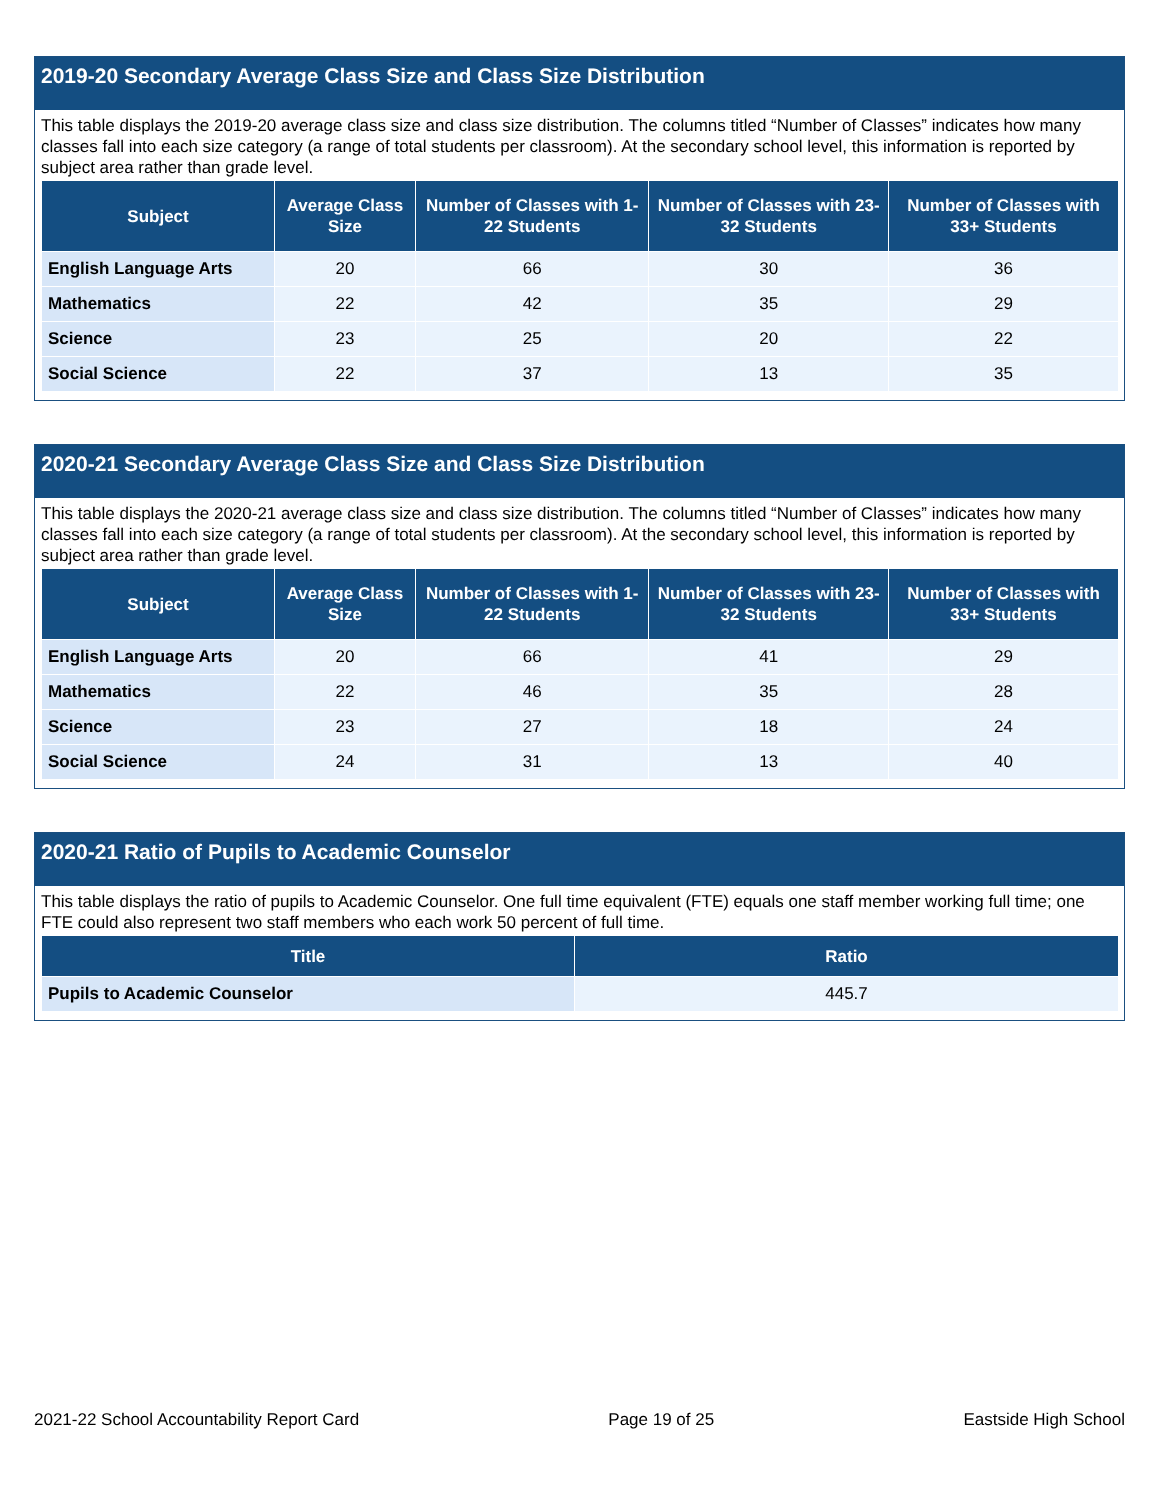2019-20 Secondary Average Class Size and Class Size Distribution
This table displays the 2019-20 average class size and class size distribution. The columns titled “Number of Classes” indicates how many classes fall into each size category (a range of total students per classroom). At the secondary school level, this information is reported by subject area rather than grade level.
| Subject | Average Class Size | Number of Classes with 1-22 Students | Number of Classes with 23-32 Students | Number of Classes with 33+ Students |
| --- | --- | --- | --- | --- |
| English Language Arts | 20 | 66 | 30 | 36 |
| Mathematics | 22 | 42 | 35 | 29 |
| Science | 23 | 25 | 20 | 22 |
| Social Science | 22 | 37 | 13 | 35 |
2020-21 Secondary Average Class Size and Class Size Distribution
This table displays the 2020-21 average class size and class size distribution. The columns titled “Number of Classes” indicates how many classes fall into each size category (a range of total students per classroom). At the secondary school level, this information is reported by subject area rather than grade level.
| Subject | Average Class Size | Number of Classes with 1-22 Students | Number of Classes with 23-32 Students | Number of Classes with 33+ Students |
| --- | --- | --- | --- | --- |
| English Language Arts | 20 | 66 | 41 | 29 |
| Mathematics | 22 | 46 | 35 | 28 |
| Science | 23 | 27 | 18 | 24 |
| Social Science | 24 | 31 | 13 | 40 |
2020-21 Ratio of Pupils to Academic Counselor
This table displays the ratio of pupils to Academic Counselor. One full time equivalent (FTE) equals one staff member working full time; one FTE could also represent two staff members who each work 50 percent of full time.
| Title | Ratio |
| --- | --- |
| Pupils to Academic Counselor | 445.7 |
2021-22 School Accountability Report Card Page 19 of 25 Eastside High School